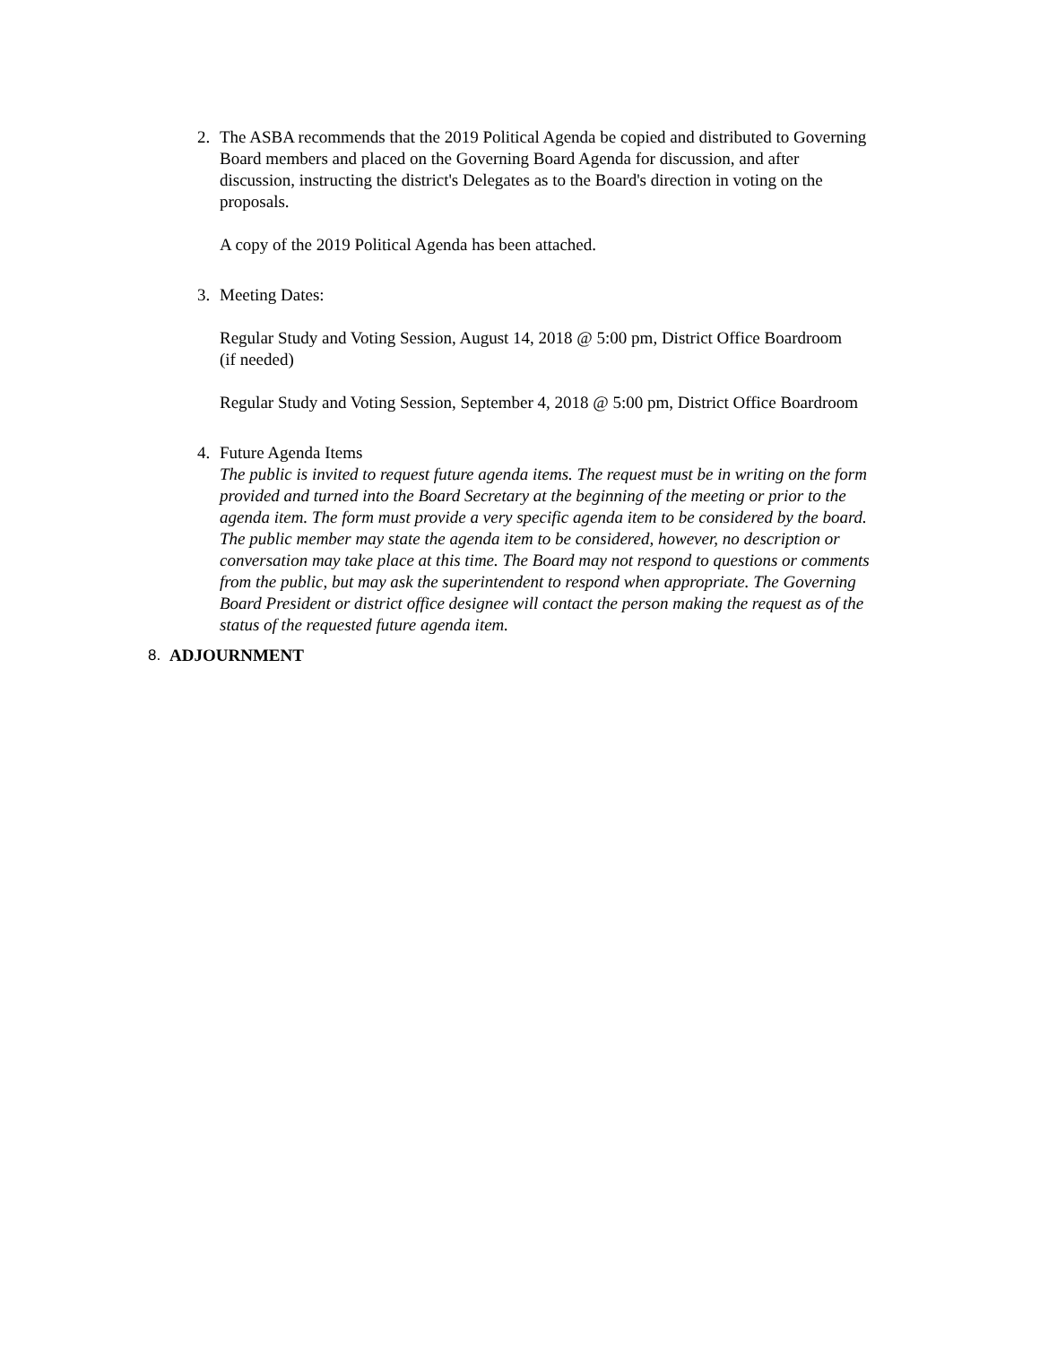2. The ASBA recommends that the 2019 Political Agenda be copied and distributed to Governing Board members and placed on the Governing Board Agenda for discussion, and after discussion, instructing the district's Delegates as to the Board's direction in voting on the proposals.
A copy of the 2019 Political Agenda has been attached.
3. Meeting Dates:
Regular Study and Voting Session, August 14, 2018 @ 5:00 pm, District Office Boardroom
(if needed)
Regular Study and Voting Session, September 4, 2018 @ 5:00 pm, District Office Boardroom
4. Future Agenda Items
The public is invited to request future agenda items. The request must be in writing on the form provided and turned into the Board Secretary at the beginning of the meeting or prior to the agenda item. The form must provide a very specific agenda item to be considered by the board. The public member may state the agenda item to be considered, however, no description or conversation may take place at this time. The Board may not respond to questions or comments from the public, but may ask the superintendent to respond when appropriate. The Governing Board President or district office designee will contact the person making the request as of the status of the requested future agenda item.
8. ADJOURNMENT